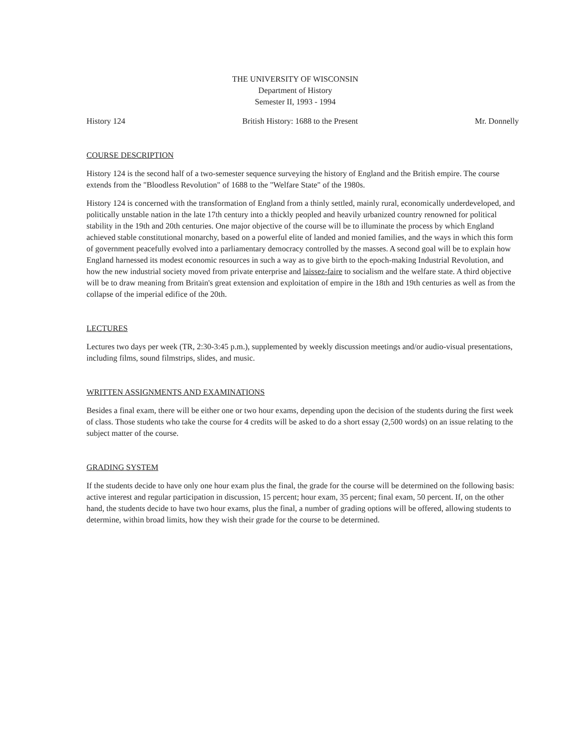THE UNIVERSITY OF WISCONSIN
Department of History
Semester II, 1993 - 1994
History 124 British History: 1688 to the Present Mr. Donnelly
COURSE DESCRIPTION
History 124 is the second half of a two-semester sequence surveying the history of England and the British empire. The course extends from the "Bloodless Revolution" of 1688 to the "Welfare State" of the 1980s.
History 124 is concerned with the transformation of England from a thinly settled, mainly rural, economically underdeveloped, and politically unstable nation in the late 17th century into a thickly peopled and heavily urbanized country renowned for political stability in the 19th and 20th centuries. One major objective of the course will be to illuminate the process by which England achieved stable constitutional monarchy, based on a powerful elite of landed and monied families, and the ways in which this form of government peacefully evolved into a parliamentary democracy controlled by the masses. A second goal will be to explain how England harnessed its modest economic resources in such a way as to give birth to the epoch-making Industrial Revolution, and how the new industrial society moved from private enterprise and laissez-faire to socialism and the welfare state. A third objective will be to draw meaning from Britain's great extension and exploitation of empire in the 18th and 19th centuries as well as from the collapse of the imperial edifice of the 20th.
LECTURES
Lectures two days per week (TR, 2:30-3:45 p.m.), supplemented by weekly discussion meetings and/or audio-visual presentations, including films, sound filmstrips, slides, and music.
WRITTEN ASSIGNMENTS AND EXAMINATIONS
Besides a final exam, there will be either one or two hour exams, depending upon the decision of the students during the first week of class. Those students who take the course for 4 credits will be asked to do a short essay (2,500 words) on an issue relating to the subject matter of the course.
GRADING SYSTEM
If the students decide to have only one hour exam plus the final, the grade for the course will be determined on the following basis: active interest and regular participation in discussion, 15 percent; hour exam, 35 percent; final exam, 50 percent. If, on the other hand, the students decide to have two hour exams, plus the final, a number of grading options will be offered, allowing students to determine, within broad limits, how they wish their grade for the course to be determined.